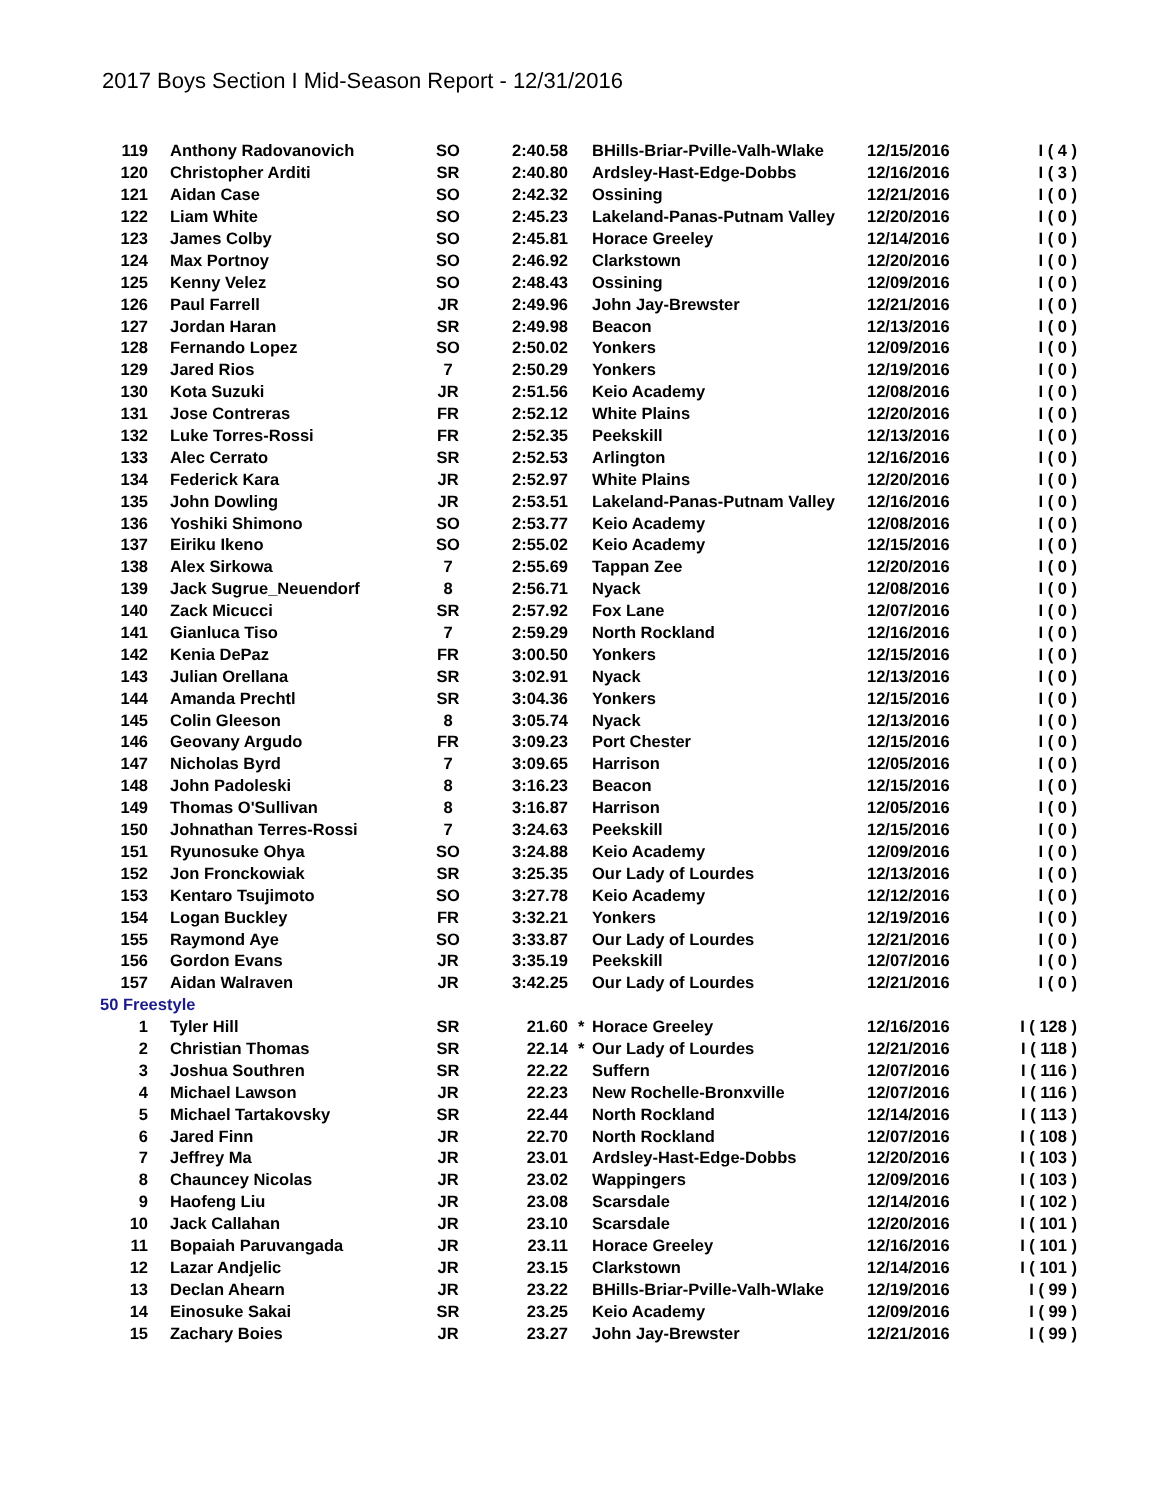2017 Boys Section I Mid-Season Report - 12/31/2016
| 119 | Anthony Radovanovich | SO | 2:40.58 | | BHills-Briar-Pville-Valh-Wlake | 12/15/2016 | I ( 4 ) |
| 120 | Christopher Arditi | SR | 2:40.80 | | Ardsley-Hast-Edge-Dobbs | 12/16/2016 | I ( 3 ) |
| 121 | Aidan Case | SO | 2:42.32 | | Ossining | 12/21/2016 | I ( 0 ) |
| 122 | Liam White | SO | 2:45.23 | | Lakeland-Panas-Putnam Valley | 12/20/2016 | I ( 0 ) |
| 123 | James Colby | SO | 2:45.81 | | Horace Greeley | 12/14/2016 | I ( 0 ) |
| 124 | Max Portnoy | SO | 2:46.92 | | Clarkstown | 12/20/2016 | I ( 0 ) |
| 125 | Kenny Velez | SO | 2:48.43 | | Ossining | 12/09/2016 | I ( 0 ) |
| 126 | Paul Farrell | JR | 2:49.96 | | John Jay-Brewster | 12/21/2016 | I ( 0 ) |
| 127 | Jordan Haran | SR | 2:49.98 | | Beacon | 12/13/2016 | I ( 0 ) |
| 128 | Fernando Lopez | SO | 2:50.02 | | Yonkers | 12/09/2016 | I ( 0 ) |
| 129 | Jared Rios | 7 | 2:50.29 | | Yonkers | 12/19/2016 | I ( 0 ) |
| 130 | Kota Suzuki | JR | 2:51.56 | | Keio Academy | 12/08/2016 | I ( 0 ) |
| 131 | Jose Contreras | FR | 2:52.12 | | White Plains | 12/20/2016 | I ( 0 ) |
| 132 | Luke Torres-Rossi | FR | 2:52.35 | | Peekskill | 12/13/2016 | I ( 0 ) |
| 133 | Alec Cerrato | SR | 2:52.53 | | Arlington | 12/16/2016 | I ( 0 ) |
| 134 | Federick Kara | JR | 2:52.97 | | White Plains | 12/20/2016 | I ( 0 ) |
| 135 | John Dowling | JR | 2:53.51 | | Lakeland-Panas-Putnam Valley | 12/16/2016 | I ( 0 ) |
| 136 | Yoshiki Shimono | SO | 2:53.77 | | Keio Academy | 12/08/2016 | I ( 0 ) |
| 137 | Eiriku Ikeno | SO | 2:55.02 | | Keio Academy | 12/15/2016 | I ( 0 ) |
| 138 | Alex Sirkowa | 7 | 2:55.69 | | Tappan Zee | 12/20/2016 | I ( 0 ) |
| 139 | Jack Sugrue_Neuendorf | 8 | 2:56.71 | | Nyack | 12/08/2016 | I ( 0 ) |
| 140 | Zack Micucci | SR | 2:57.92 | | Fox Lane | 12/07/2016 | I ( 0 ) |
| 141 | Gianluca Tiso | 7 | 2:59.29 | | North Rockland | 12/16/2016 | I ( 0 ) |
| 142 | Kenia DePaz | FR | 3:00.50 | | Yonkers | 12/15/2016 | I ( 0 ) |
| 143 | Julian Orellana | SR | 3:02.91 | | Nyack | 12/13/2016 | I ( 0 ) |
| 144 | Amanda Prechtl | SR | 3:04.36 | | Yonkers | 12/15/2016 | I ( 0 ) |
| 145 | Colin Gleeson | 8 | 3:05.74 | | Nyack | 12/13/2016 | I ( 0 ) |
| 146 | Geovany Argudo | FR | 3:09.23 | | Port Chester | 12/15/2016 | I ( 0 ) |
| 147 | Nicholas Byrd | 7 | 3:09.65 | | Harrison | 12/05/2016 | I ( 0 ) |
| 148 | John Padoleski | 8 | 3:16.23 | | Beacon | 12/15/2016 | I ( 0 ) |
| 149 | Thomas O'Sullivan | 8 | 3:16.87 | | Harrison | 12/05/2016 | I ( 0 ) |
| 150 | Johnathan Terres-Rossi | 7 | 3:24.63 | | Peekskill | 12/15/2016 | I ( 0 ) |
| 151 | Ryunosuke Ohya | SO | 3:24.88 | | Keio Academy | 12/09/2016 | I ( 0 ) |
| 152 | Jon Fronckowiak | SR | 3:25.35 | | Our Lady of Lourdes | 12/13/2016 | I ( 0 ) |
| 153 | Kentaro Tsujimoto | SO | 3:27.78 | | Keio Academy | 12/12/2016 | I ( 0 ) |
| 154 | Logan Buckley | FR | 3:32.21 | | Yonkers | 12/19/2016 | I ( 0 ) |
| 155 | Raymond Aye | SO | 3:33.87 | | Our Lady of Lourdes | 12/21/2016 | I ( 0 ) |
| 156 | Gordon Evans | JR | 3:35.19 | | Peekskill | 12/07/2016 | I ( 0 ) |
| 157 | Aidan Walraven | JR | 3:42.25 | | Our Lady of Lourdes | 12/21/2016 | I ( 0 ) |
| 50 Freestyle | | | | | | | |
| 1 | Tyler Hill | SR | 21.60 | * | Horace Greeley | 12/16/2016 | I ( 128 ) |
| 2 | Christian Thomas | SR | 22.14 | * | Our Lady of Lourdes | 12/21/2016 | I ( 118 ) |
| 3 | Joshua Southren | SR | 22.22 | | Suffern | 12/07/2016 | I ( 116 ) |
| 4 | Michael Lawson | JR | 22.23 | | New Rochelle-Bronxville | 12/07/2016 | I ( 116 ) |
| 5 | Michael Tartakovsky | SR | 22.44 | | North Rockland | 12/14/2016 | I ( 113 ) |
| 6 | Jared Finn | JR | 22.70 | | North Rockland | 12/07/2016 | I ( 108 ) |
| 7 | Jeffrey Ma | JR | 23.01 | | Ardsley-Hast-Edge-Dobbs | 12/20/2016 | I ( 103 ) |
| 8 | Chauncey Nicolas | JR | 23.02 | | Wappingers | 12/09/2016 | I ( 103 ) |
| 9 | Haofeng Liu | JR | 23.08 | | Scarsdale | 12/14/2016 | I ( 102 ) |
| 10 | Jack Callahan | JR | 23.10 | | Scarsdale | 12/20/2016 | I ( 101 ) |
| 11 | Bopaiah Paruvangada | JR | 23.11 | | Horace Greeley | 12/16/2016 | I ( 101 ) |
| 12 | Lazar Andjelic | JR | 23.15 | | Clarkstown | 12/14/2016 | I ( 101 ) |
| 13 | Declan Ahearn | JR | 23.22 | | BHills-Briar-Pville-Valh-Wlake | 12/19/2016 | I ( 99 ) |
| 14 | Einosuke Sakai | SR | 23.25 | | Keio Academy | 12/09/2016 | I ( 99 ) |
| 15 | Zachary Boies | JR | 23.27 | | John Jay-Brewster | 12/21/2016 | I ( 99 ) |